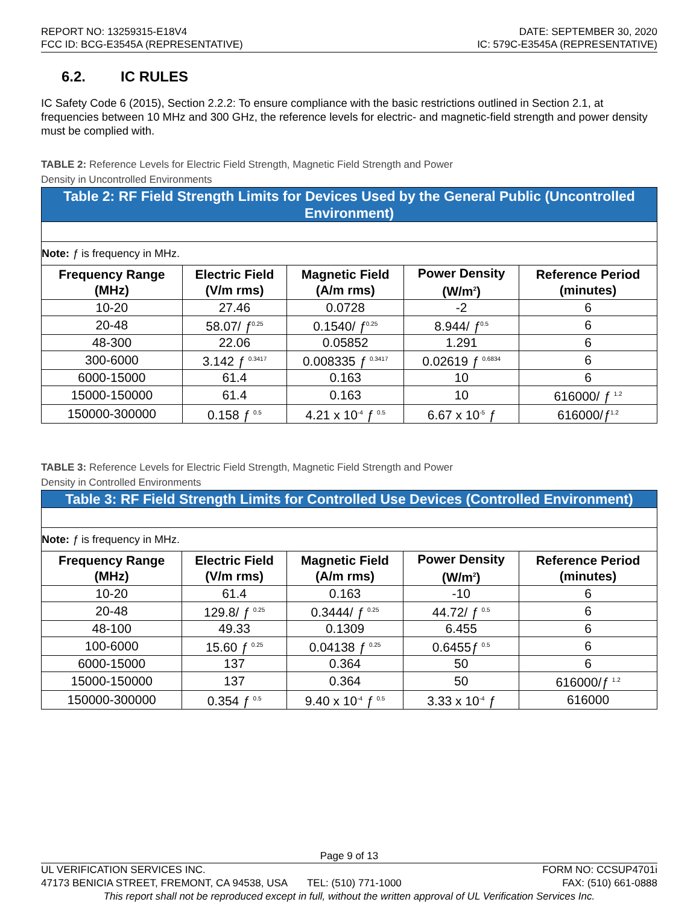REPORT NO: 13259315-E18V4
FCC ID: BCG-E3545A (REPRESENTATIVE)
DATE: SEPTEMBER 30, 2020
IC: 579C-E3545A (REPRESENTATIVE)
6.2. IC RULES
IC Safety Code 6 (2015), Section 2.2.2: To ensure compliance with the basic restrictions outlined in Section 2.1, at frequencies between 10 MHz and 300 GHz, the reference levels for electric- and magnetic-field strength and power density must be complied with.
TABLE 2: Reference Levels for Electric Field Strength, Magnetic Field Strength and Power
Density in Uncontrolled Environments
| Table 2: RF Field Strength Limits for Devices Used by the General Public (Uncontrolled Environment) | | | | |
| Note: ƒ is frequency in MHz. | | | | |
| Frequency Range (MHz) | Electric Field (V/m rms) | Magnetic Field (A/m rms) | Power Density (W/m<sup>2</sup>) | Reference Period (minutes) |
| 10-20 | 27.46 | 0.0728 | -2 | 6 |
| 20-48 | 58.07/ ƒ<sup>0.25</sup> | 0.1540/ ƒ<sup>0.25</sup> | 8.944/ ƒ<sup>0.5</sup> | 6 |
| 48-300 | 22.06 | 0.05852 | 1.291 | 6 |
| 300-6000 | 3.142 ƒ <sup>0.3417</sup> | 0.008335 ƒ <sup>0.3417</sup> | 0.02619 ƒ <sup>0.6834</sup> | 6 |
| 6000-15000 | 61.4 | 0.163 | 10 | 6 |
| 15000-150000 | 61.4 | 0.163 | 10 | 616000/ ƒ <sup>1.2</sup> |
| 150000-300000 | 0.158 ƒ <sup>0.5</sup> | 4.21 x 10<sup>-4</sup> ƒ <sup>0.5</sup> | 6.67 x 10<sup>-5</sup> ƒ | 616000/ ƒ<sup>1.2</sup> |
TABLE 3: Reference Levels for Electric Field Strength, Magnetic Field Strength and Power
Density in Controlled Environments
| Table 3: RF Field Strength Limits for Controlled Use Devices (Controlled Environment) | | | | |
| Note: ƒ is frequency in MHz. | | | | |
| Frequency Range (MHz) | Electric Field (V/m rms) | Magnetic Field (A/m rms) | Power Density (W/m<sup>2</sup>) | Reference Period (minutes) |
| 10-20 | 61.4 | 0.163 | -10 | 6 |
| 20-48 | 129.8/ ƒ <sup>0.25</sup> | 0.3444/ ƒ <sup>0.25</sup> | 44.72/ ƒ <sup>0.5</sup> | 6 |
| 48-100 | 49.33 | 0.1309 | 6.455 | 6 |
| 100-6000 | 15.60 ƒ <sup>0.25</sup> | 0.04138 ƒ <sup>0.25</sup> | 0.6455 ƒ <sup>0.5</sup> | 6 |
| 6000-15000 | 137 | 0.364 | 50 | 6 |
| 15000-150000 | 137 | 0.364 | 50 | 616000/ ƒ <sup>1.2</sup> |
| 150000-300000 | 0.354 ƒ <sup>0.5</sup> | 9.40 x 10<sup>-4</sup> ƒ <sup>0.5</sup> | 3.33 x 10<sup>-4</sup> ƒ | 616000 |
Page 9 of 13
UL VERIFICATION SERVICES INC. FORM NO: CCSUP4701i
47173 BENICIA STREET, FREMONT, CA 94538, USA TEL: (510) 771-1000 FAX: (510) 661-0888
This report shall not be reproduced except in full, without the written approval of UL Verification Services Inc.